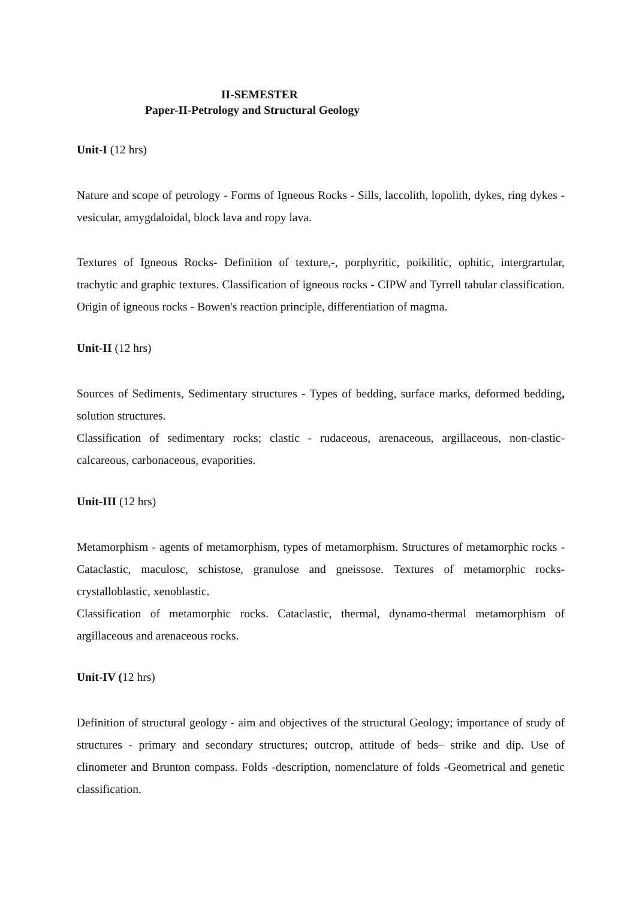II-SEMESTER
Paper-II-Petrology and Structural Geology
Unit-I (12 hrs)
Nature and scope of petrology - Forms of Igneous Rocks - Sills, laccolith, lopolith, dykes, ring dykes - vesicular, amygdaloidal, block lava and ropy lava.
Textures of Igneous Rocks- Definition of texture,-, porphyritic, poikilitic, ophitic, intergrartular, trachytic and graphic textures. Classification of igneous rocks - CIPW and Tyrrell tabular classification. Origin of igneous rocks - Bowen's reaction principle, differentiation of magma.
Unit-II (12 hrs)
Sources of Sediments, Sedimentary structures - Types of bedding, surface marks, deformed bedding, solution structures.
Classification of sedimentary rocks; clastic - rudaceous, arenaceous, argillaceous, non-clastic-calcareous, carbonaceous, evaporities.
Unit-III (12 hrs)
Metamorphism - agents of metamorphism, types of metamorphism. Structures of metamorphic rocks - Cataclastic, maculosc, schistose, granulose and gneissose. Textures of metamorphic rocks- crystalloblastic, xenoblastic.
Classification of metamorphic rocks. Cataclastic, thermal, dynamo-thermal metamorphism of argillaceous and arenaceous rocks.
Unit-IV (12 hrs)
Definition of structural geology - aim and objectives of the structural Geology; importance of study of structures - primary and secondary structures; outcrop, attitude of beds– strike and dip. Use of clinometer and Brunton compass. Folds -description, nomenclature of folds -Geometrical and genetic classification.